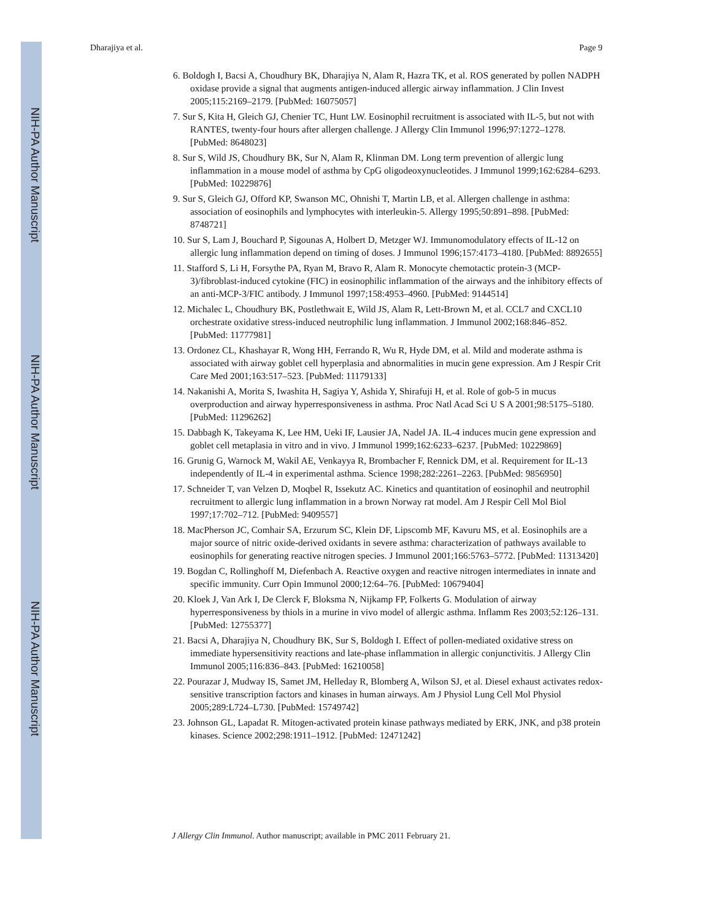NIH-PA Author Manuscript
NIH-PA Author Manuscript
NIH-PA Author Manuscript
Dharajiya et al. Page 9
6. Boldogh I, Bacsi A, Choudhury BK, Dharajiya N, Alam R, Hazra TK, et al. ROS generated by pollen NADPH oxidase provide a signal that augments antigen-induced allergic airway inflammation. J Clin Invest 2005;115:2169–2179. [PubMed: 16075057]
7. Sur S, Kita H, Gleich GJ, Chenier TC, Hunt LW. Eosinophil recruitment is associated with IL-5, but not with RANTES, twenty-four hours after allergen challenge. J Allergy Clin Immunol 1996;97:1272–1278. [PubMed: 8648023]
8. Sur S, Wild JS, Choudhury BK, Sur N, Alam R, Klinman DM. Long term prevention of allergic lung inflammation in a mouse model of asthma by CpG oligodeoxynucleotides. J Immunol 1999;162:6284–6293. [PubMed: 10229876]
9. Sur S, Gleich GJ, Offord KP, Swanson MC, Ohnishi T, Martin LB, et al. Allergen challenge in asthma: association of eosinophils and lymphocytes with interleukin-5. Allergy 1995;50:891–898. [PubMed: 8748721]
10. Sur S, Lam J, Bouchard P, Sigounas A, Holbert D, Metzger WJ. Immunomodulatory effects of IL-12 on allergic lung inflammation depend on timing of doses. J Immunol 1996;157:4173–4180. [PubMed: 8892655]
11. Stafford S, Li H, Forsythe PA, Ryan M, Bravo R, Alam R. Monocyte chemotactic protein-3 (MCP-3)/fibroblast-induced cytokine (FIC) in eosinophilic inflammation of the airways and the inhibitory effects of an anti-MCP-3/FIC antibody. J Immunol 1997;158:4953–4960. [PubMed: 9144514]
12. Michalec L, Choudhury BK, Postlethwait E, Wild JS, Alam R, Lett-Brown M, et al. CCL7 and CXCL10 orchestrate oxidative stress-induced neutrophilic lung inflammation. J Immunol 2002;168:846–852. [PubMed: 11777981]
13. Ordonez CL, Khashayar R, Wong HH, Ferrando R, Wu R, Hyde DM, et al. Mild and moderate asthma is associated with airway goblet cell hyperplasia and abnormalities in mucin gene expression. Am J Respir Crit Care Med 2001;163:517–523. [PubMed: 11179133]
14. Nakanishi A, Morita S, Iwashita H, Sagiya Y, Ashida Y, Shirafuji H, et al. Role of gob-5 in mucus overproduction and airway hyperresponsiveness in asthma. Proc Natl Acad Sci U S A 2001;98:5175–5180. [PubMed: 11296262]
15. Dabbagh K, Takeyama K, Lee HM, Ueki IF, Lausier JA, Nadel JA. IL-4 induces mucin gene expression and goblet cell metaplasia in vitro and in vivo. J Immunol 1999;162:6233–6237. [PubMed: 10229869]
16. Grunig G, Warnock M, Wakil AE, Venkayya R, Brombacher F, Rennick DM, et al. Requirement for IL-13 independently of IL-4 in experimental asthma. Science 1998;282:2261–2263. [PubMed: 9856950]
17. Schneider T, van Velzen D, Moqbel R, Issekutz AC. Kinetics and quantitation of eosinophil and neutrophil recruitment to allergic lung inflammation in a brown Norway rat model. Am J Respir Cell Mol Biol 1997;17:702–712. [PubMed: 9409557]
18. MacPherson JC, Comhair SA, Erzurum SC, Klein DF, Lipscomb MF, Kavuru MS, et al. Eosinophils are a major source of nitric oxide-derived oxidants in severe asthma: characterization of pathways available to eosinophils for generating reactive nitrogen species. J Immunol 2001;166:5763–5772. [PubMed: 11313420]
19. Bogdan C, Rollinghoff M, Diefenbach A. Reactive oxygen and reactive nitrogen intermediates in innate and specific immunity. Curr Opin Immunol 2000;12:64–76. [PubMed: 10679404]
20. Kloek J, Van Ark I, De Clerck F, Bloksma N, Nijkamp FP, Folkerts G. Modulation of airway hyperresponsiveness by thiols in a murine in vivo model of allergic asthma. Inflamm Res 2003;52:126–131. [PubMed: 12755377]
21. Bacsi A, Dharajiya N, Choudhury BK, Sur S, Boldogh I. Effect of pollen-mediated oxidative stress on immediate hypersensitivity reactions and late-phase inflammation in allergic conjunctivitis. J Allergy Clin Immunol 2005;116:836–843. [PubMed: 16210058]
22. Pourazar J, Mudway IS, Samet JM, Helleday R, Blomberg A, Wilson SJ, et al. Diesel exhaust activates redox-sensitive transcription factors and kinases in human airways. Am J Physiol Lung Cell Mol Physiol 2005;289:L724–L730. [PubMed: 15749742]
23. Johnson GL, Lapadat R. Mitogen-activated protein kinase pathways mediated by ERK, JNK, and p38 protein kinases. Science 2002;298:1911–1912. [PubMed: 12471242]
J Allergy Clin Immunol. Author manuscript; available in PMC 2011 February 21.